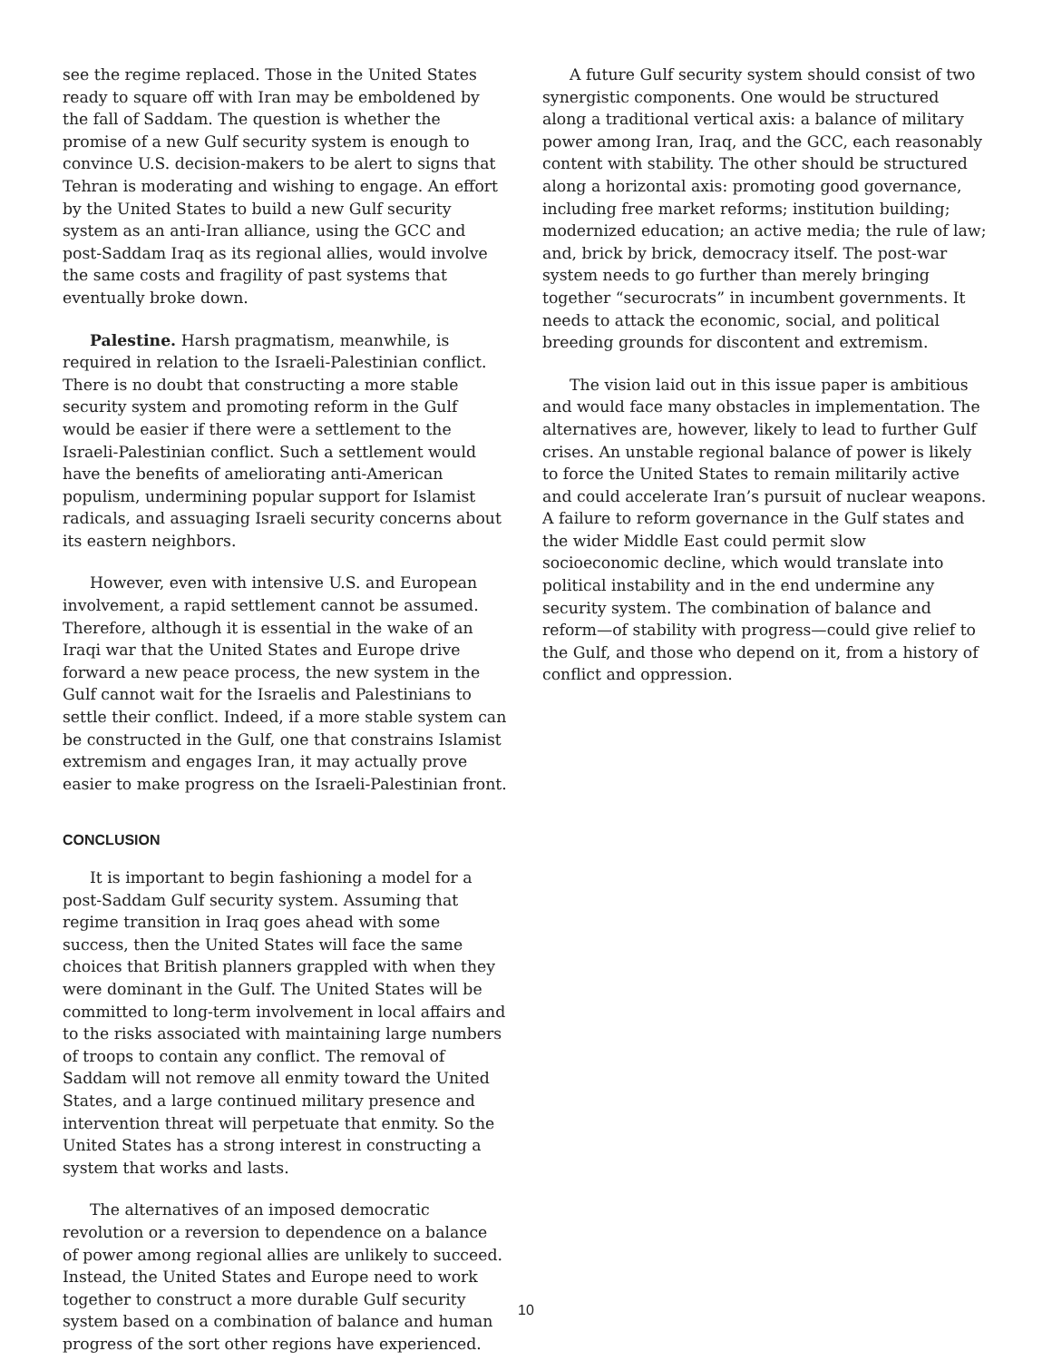see the regime replaced. Those in the United States ready to square off with Iran may be emboldened by the fall of Saddam. The question is whether the promise of a new Gulf security system is enough to convince U.S. decision-makers to be alert to signs that Tehran is moderating and wishing to engage. An effort by the United States to build a new Gulf security system as an anti-Iran alliance, using the GCC and post-Saddam Iraq as its regional allies, would involve the same costs and fragility of past systems that eventually broke down.
Palestine. Harsh pragmatism, meanwhile, is required in relation to the Israeli-Palestinian conflict. There is no doubt that constructing a more stable security system and promoting reform in the Gulf would be easier if there were a settlement to the Israeli-Palestinian conflict. Such a settlement would have the benefits of ameliorating anti-American populism, undermining popular support for Islamist radicals, and assuaging Israeli security concerns about its eastern neighbors.
However, even with intensive U.S. and European involvement, a rapid settlement cannot be assumed. Therefore, although it is essential in the wake of an Iraqi war that the United States and Europe drive forward a new peace process, the new system in the Gulf cannot wait for the Israelis and Palestinians to settle their conflict. Indeed, if a more stable system can be constructed in the Gulf, one that constrains Islamist extremism and engages Iran, it may actually prove easier to make progress on the Israeli-Palestinian front.
CONCLUSION
It is important to begin fashioning a model for a post-Saddam Gulf security system. Assuming that regime transition in Iraq goes ahead with some success, then the United States will face the same choices that British planners grappled with when they were dominant in the Gulf. The United States will be committed to long-term involvement in local affairs and to the risks associated with maintaining large numbers of troops to contain any conflict. The removal of Saddam will not remove all enmity toward the United States, and a large continued military presence and intervention threat will perpetuate that enmity. So the United States has a strong interest in constructing a system that works and lasts.
The alternatives of an imposed democratic revolution or a reversion to dependence on a balance of power among regional allies are unlikely to succeed. Instead, the United States and Europe need to work together to construct a more durable Gulf security system based on a combination of balance and human progress of the sort other regions have experienced.
A future Gulf security system should consist of two synergistic components. One would be structured along a traditional vertical axis: a balance of military power among Iran, Iraq, and the GCC, each reasonably content with stability. The other should be structured along a horizontal axis: promoting good governance, including free market reforms; institution building; modernized education; an active media; the rule of law; and, brick by brick, democracy itself. The post-war system needs to go further than merely bringing together “securocrats” in incumbent governments. It needs to attack the economic, social, and political breeding grounds for discontent and extremism.
The vision laid out in this issue paper is ambitious and would face many obstacles in implementation. The alternatives are, however, likely to lead to further Gulf crises. An unstable regional balance of power is likely to force the United States to remain militarily active and could accelerate Iran’s pursuit of nuclear weapons. A failure to reform governance in the Gulf states and the wider Middle East could permit slow socioeconomic decline, which would translate into political instability and in the end undermine any security system. The combination of balance and reform—of stability with progress—could give relief to the Gulf, and those who depend on it, from a history of conflict and oppression.
10